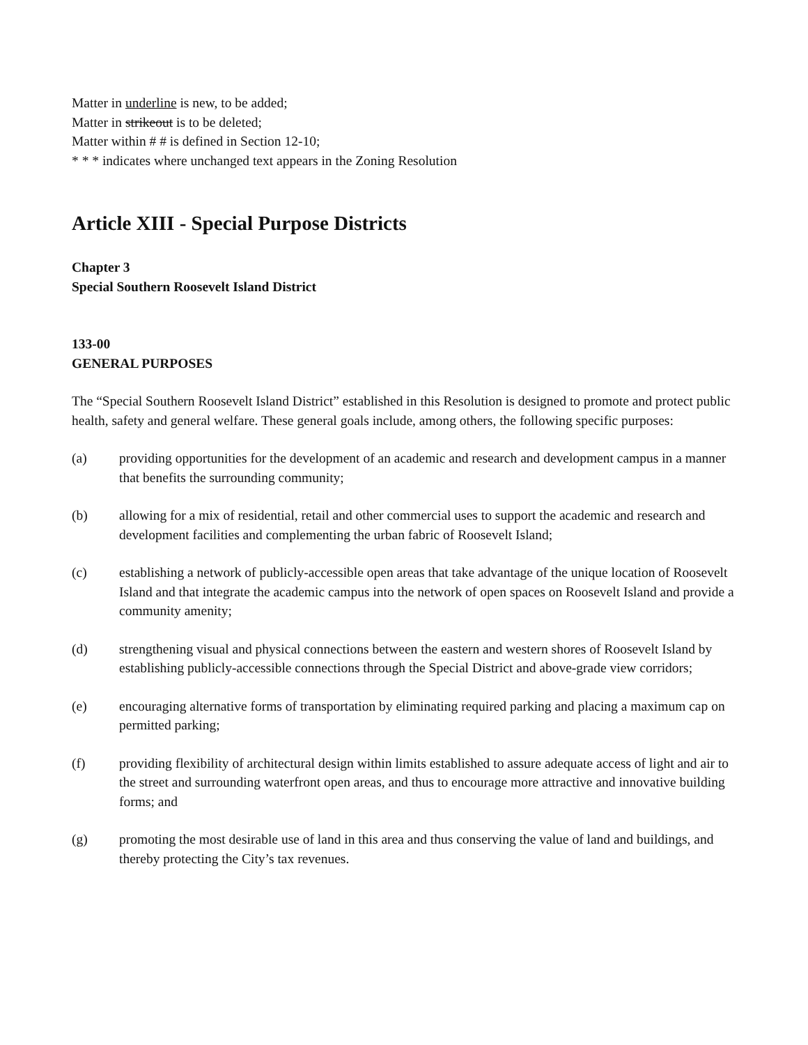Matter in underline is new, to be added;
Matter in strikeout is to be deleted;
Matter within # # is defined in Section 12-10;
* * * indicates where unchanged text appears in the Zoning Resolution
Article XIII - Special Purpose Districts
Chapter 3
Special Southern Roosevelt Island District
133-00
GENERAL PURPOSES
The “Special Southern Roosevelt Island District” established in this Resolution is designed to promote and protect public health, safety and general welfare. These general goals include, among others, the following specific purposes:
(a) providing opportunities for the development of an academic and research and development campus in a manner that benefits the surrounding community;
(b) allowing for a mix of residential, retail and other commercial uses to support the academic and research and development facilities and complementing the urban fabric of Roosevelt Island;
(c) establishing a network of publicly-accessible open areas that take advantage of the unique location of Roosevelt Island and that integrate the academic campus into the network of open spaces on Roosevelt Island and provide a community amenity;
(d) strengthening visual and physical connections between the eastern and western shores of Roosevelt Island by establishing publicly-accessible connections through the Special District and above-grade view corridors;
(e) encouraging alternative forms of transportation by eliminating required parking and placing a maximum cap on permitted parking;
(f) providing flexibility of architectural design within limits established to assure adequate access of light and air to the street and surrounding waterfront open areas, and thus to encourage more attractive and innovative building forms; and
(g) promoting the most desirable use of land in this area and thus conserving the value of land and buildings, and thereby protecting the City’s tax revenues.